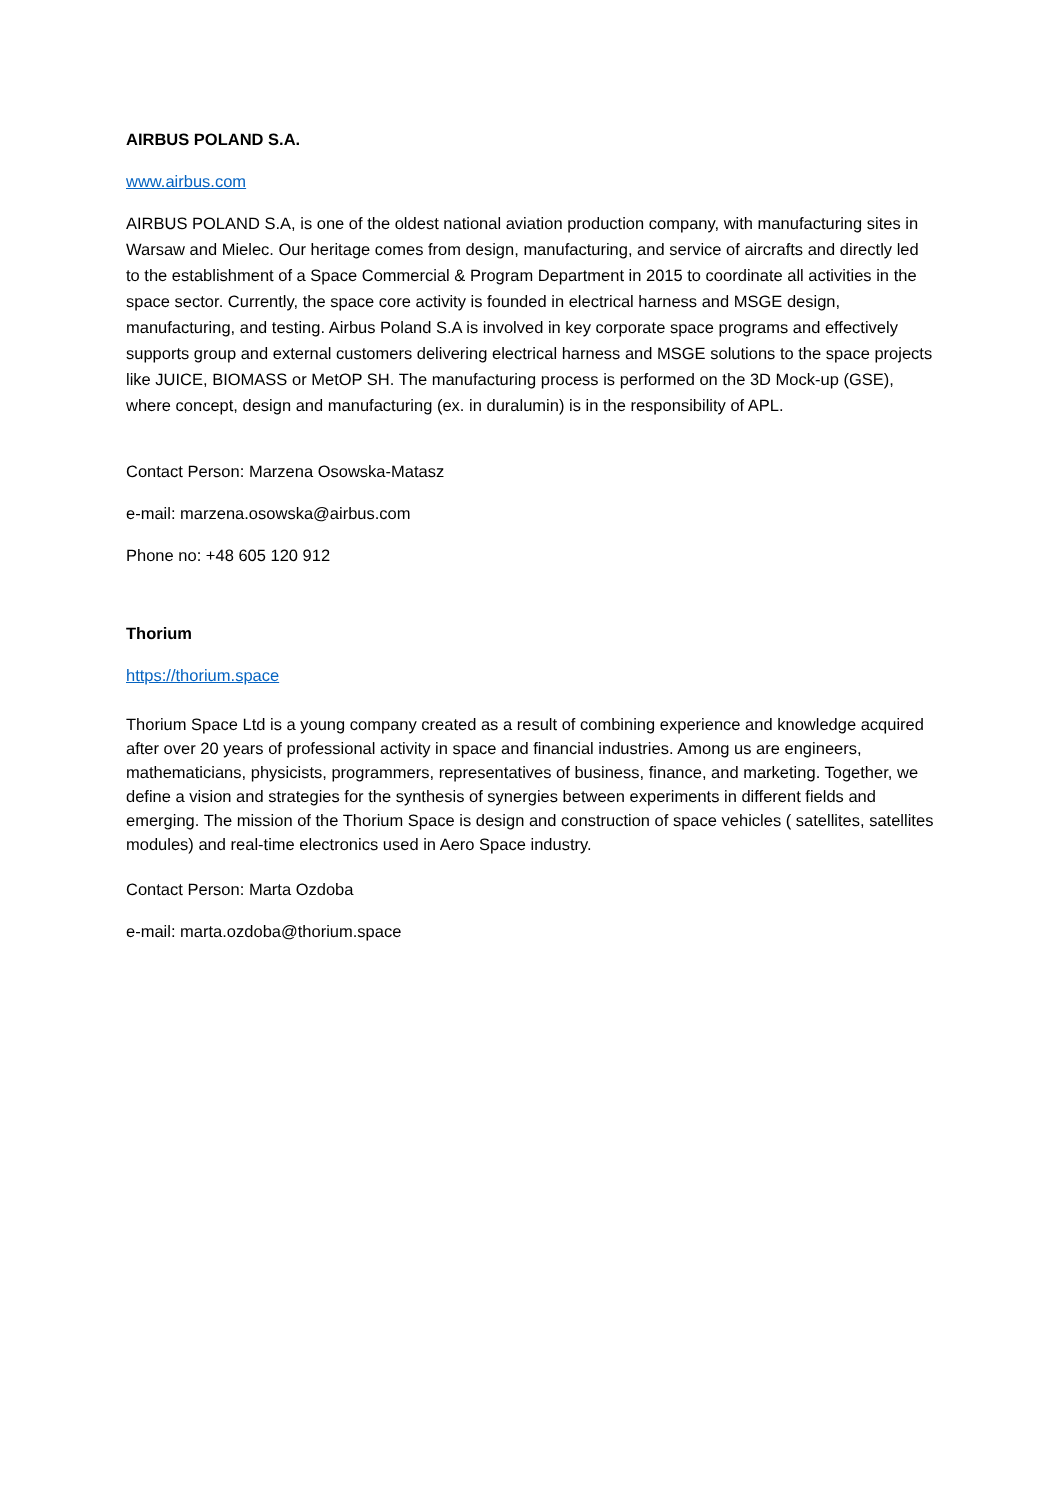AIRBUS POLAND S.A.
www.airbus.com
AIRBUS POLAND S.A, is one of the oldest national aviation production company, with manufacturing sites in Warsaw and Mielec. Our heritage comes from design, manufacturing, and service of aircrafts and directly led to the establishment of a Space Commercial & Program Department in 2015 to coordinate all activities in the space sector. Currently, the space core activity is founded in electrical harness and MSGE design, manufacturing, and testing. Airbus Poland S.A is involved in key corporate space programs and effectively supports group and external customers delivering electrical harness and MSGE solutions to the space projects like JUICE, BIOMASS or MetOP SH. The manufacturing process is performed on the 3D Mock-up (GSE), where concept, design and manufacturing (ex. in duralumin) is in the responsibility of APL.
Contact Person: Marzena Osowska-Matasz
e-mail: marzena.osowska@airbus.com
Phone no: +48 605 120 912
Thorium
https://thorium.space
Thorium Space Ltd is a young company created as a result of combining experience and knowledge acquired after over 20 years of professional activity in space and financial industries. Among us are engineers, mathematicians, physicists, programmers, representatives of business, finance, and marketing. Together, we define a vision and strategies for the synthesis of synergies between experiments in different fields and emerging. The mission of the Thorium Space is design and construction of space vehicles ( satellites, satellites modules) and real-time electronics used in Aero Space industry.
Contact Person: Marta Ozdoba
e-mail: marta.ozdoba@thorium.space